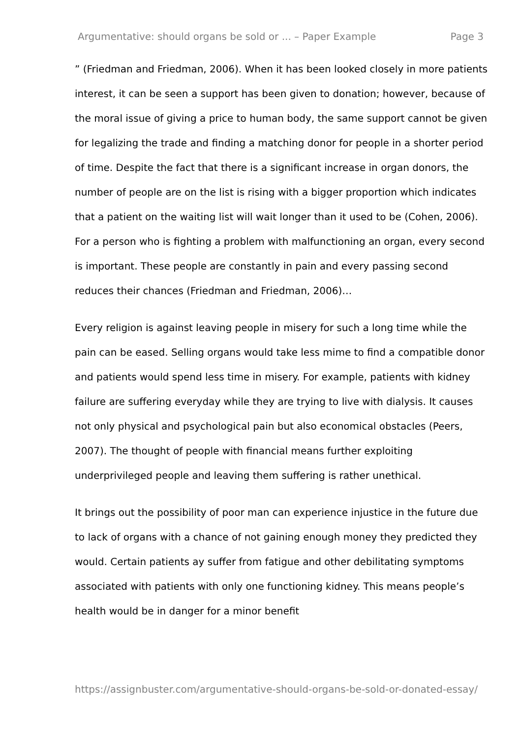Argumentative: should organs be sold or ... – Paper Example Page 3
” (Friedman and Friedman, 2006). When it has been looked closely in more patients interest, it can be seen a support has been given to donation; however, because of the moral issue of giving a price to human body, the same support cannot be given for legalizing the trade and finding a matching donor for people in a shorter period of time. Despite the fact that there is a significant increase in organ donors, the number of people are on the list is rising with a bigger proportion which indicates that a patient on the waiting list will wait longer than it used to be (Cohen, 2006). For a person who is fighting a problem with malfunctioning an organ, every second is important. These people are constantly in pain and every passing second reduces their chances (Friedman and Friedman, 2006)…
Every religion is against leaving people in misery for such a long time while the pain can be eased. Selling organs would take less mime to find a compatible donor and patients would spend less time in misery. For example, patients with kidney failure are suffering everyday while they are trying to live with dialysis. It causes not only physical and psychological pain but also economical obstacles (Peers, 2007). The thought of people with financial means further exploiting underprivileged people and leaving them suffering is rather unethical.
It brings out the possibility of poor man can experience injustice in the future due to lack of organs with a chance of not gaining enough money they predicted they would. Certain patients ay suffer from fatigue and other debilitating symptoms associated with patients with only one functioning kidney. This means people’s health would be in danger for a minor benefit
https://assignbuster.com/argumentative-should-organs-be-sold-or-donated-essay/